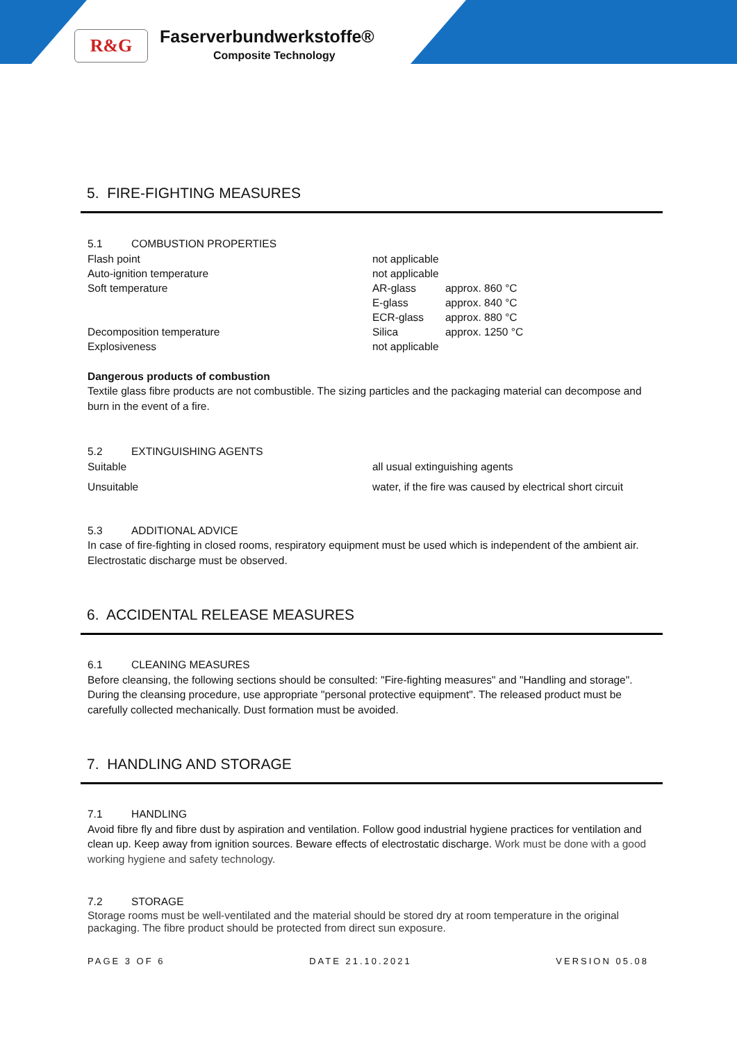R&G Faserverbundwerkstoffe®
Composite Technology
5. FIRE-FIGHTING MEASURES
5.1 COMBUSTION PROPERTIES
| Flash point | not applicable | |
| Auto-ignition temperature | not applicable | |
| Soft temperature | AR-glass | approx. 860 °C |
| | E-glass | approx. 840 °C |
| | ECR-glass | approx. 880 °C |
| Decomposition temperature | Silica | approx. 1250 °C |
| Explosiveness | not applicable | |
Dangerous products of combustion
Textile glass fibre products are not combustible. The sizing particles and the packaging material can decompose and burn in the event of a fire.
5.2 EXTINGUISHING AGENTS
| Suitable | all usual extinguishing agents |
| Unsuitable | water, if the fire was caused by electrical short circuit |
5.3 ADDITIONAL ADVICE
In case of fire-fighting in closed rooms, respiratory equipment must be used which is independent of the ambient air. Electrostatic discharge must be observed.
6. ACCIDENTAL RELEASE MEASURES
6.1 CLEANING MEASURES
Before cleansing, the following sections should be consulted: "Fire-fighting measures" and "Handling and storage". During the cleansing procedure, use appropriate "personal protective equipment". The released product must be carefully collected mechanically. Dust formation must be avoided.
7. HANDLING AND STORAGE
7.1 HANDLING
Avoid fibre fly and fibre dust by aspiration and ventilation. Follow good industrial hygiene practices for ventilation and clean up. Keep away from ignition sources. Beware effects of electrostatic discharge. Work must be done with a good working hygiene and safety technology.
7.2 STORAGE
Storage rooms must be well-ventilated and the material should be stored dry at room temperature in the original packaging. The fibre product should be protected from direct sun exposure.
PAGE 3 OF 6 DATE 21.10.2021 VERSION 05.08